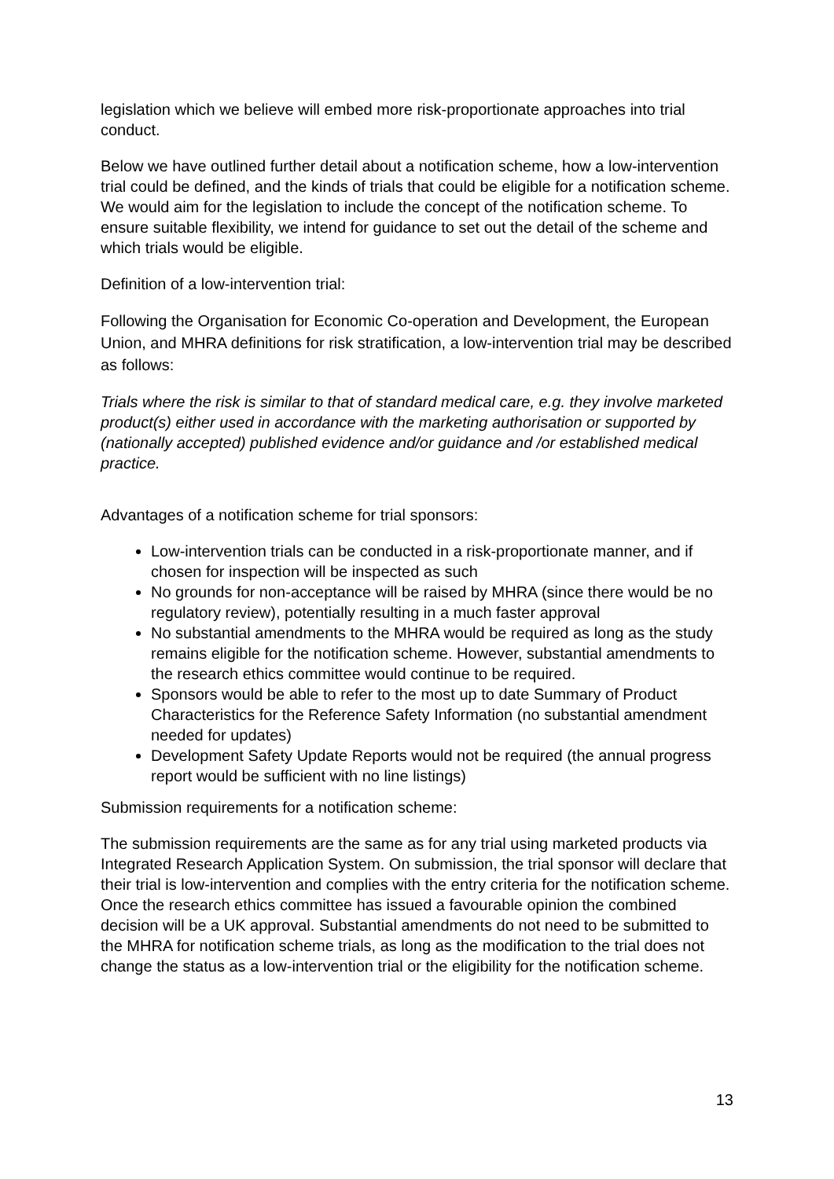legislation which we believe will embed more risk-proportionate approaches into trial conduct.
Below we have outlined further detail about a notification scheme, how a low-intervention trial could be defined, and the kinds of trials that could be eligible for a notification scheme. We would aim for the legislation to include the concept of the notification scheme. To ensure suitable flexibility, we intend for guidance to set out the detail of the scheme and which trials would be eligible.
Definition of a low-intervention trial:
Following the Organisation for Economic Co-operation and Development, the European Union, and MHRA definitions for risk stratification, a low-intervention trial may be described as follows:
Trials where the risk is similar to that of standard medical care, e.g. they involve marketed product(s) either used in accordance with the marketing authorisation or supported by (nationally accepted) published evidence and/or guidance and /or established medical practice.
Advantages of a notification scheme for trial sponsors:
Low-intervention trials can be conducted in a risk-proportionate manner, and if chosen for inspection will be inspected as such
No grounds for non-acceptance will be raised by MHRA (since there would be no regulatory review), potentially resulting in a much faster approval
No substantial amendments to the MHRA would be required as long as the study remains eligible for the notification scheme. However, substantial amendments to the research ethics committee would continue to be required.
Sponsors would be able to refer to the most up to date Summary of Product Characteristics for the Reference Safety Information (no substantial amendment needed for updates)
Development Safety Update Reports would not be required (the annual progress report would be sufficient with no line listings)
Submission requirements for a notification scheme:
The submission requirements are the same as for any trial using marketed products via Integrated Research Application System. On submission, the trial sponsor will declare that their trial is low-intervention and complies with the entry criteria for the notification scheme. Once the research ethics committee has issued a favourable opinion the combined decision will be a UK approval. Substantial amendments do not need to be submitted to the MHRA for notification scheme trials, as long as the modification to the trial does not change the status as a low-intervention trial or the eligibility for the notification scheme.
13